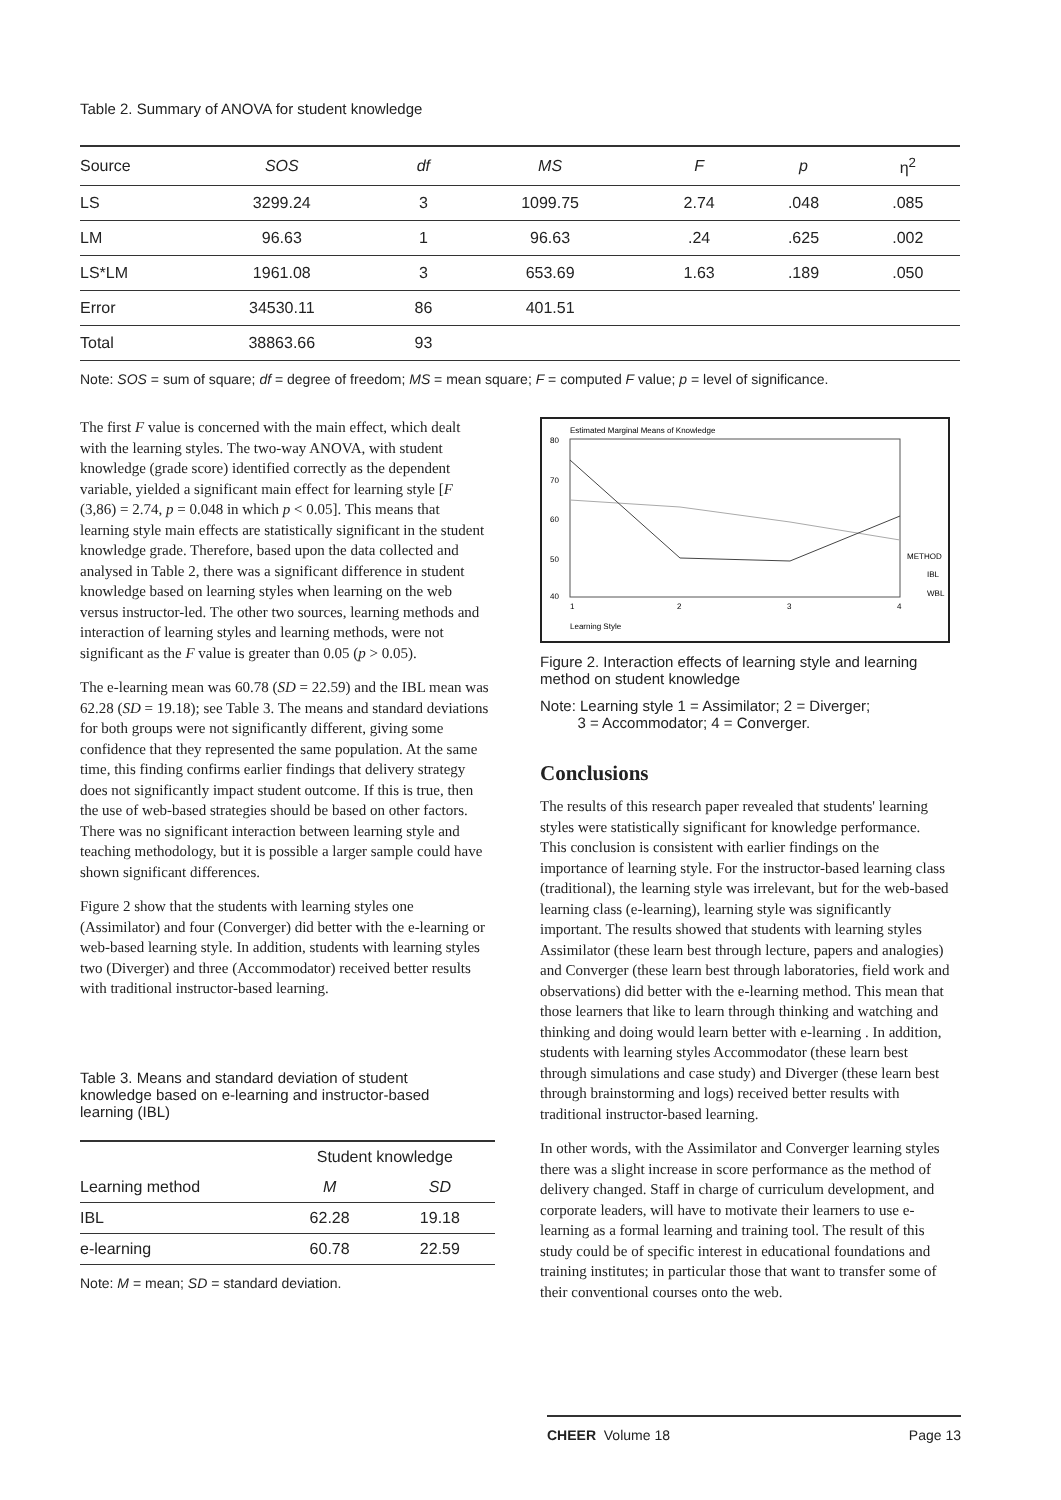Table 2. Summary of ANOVA for student knowledge
| Source | SOS | df | MS | F | p | η<sup>2</sup> |
| --- | --- | --- | --- | --- | --- | --- |
| LS | 3299.24 | 3 | 1099.75 | 2.74 | .048 | .085 |
| LM | 96.63 | 1 | 96.63 | .24 | .625 | .002 |
| LS*LM | 1961.08 | 3 | 653.69 | 1.63 | .189 | .050 |
| Error | 34530.11 | 86 | 401.51 | | | |
| Total | 38863.66 | 93 | | | | |
Note: SOS = sum of square; df = degree of freedom; MS = mean square; F = computed F value; p = level of significance.
The first F value is concerned with the main effect, which dealt with the learning styles. The two-way ANOVA, with student knowledge (grade score) identified correctly as the dependent variable, yielded a significant main effect for learning style [F (3,86) = 2.74, p = 0.048 in which p < 0.05]. This means that learning style main effects are statistically significant in the student knowledge grade. Therefore, based upon the data collected and analysed in Table 2, there was a significant difference in student knowledge based on learning styles when learning on the web versus instructor-led. The other two sources, learning methods and interaction of learning styles and learning methods, were not significant as the F value is greater than 0.05 (p > 0.05).
The e-learning mean was 60.78 (SD = 22.59) and the IBL mean was 62.28 (SD = 19.18); see Table 3. The means and standard deviations for both groups were not significantly different, giving some confidence that they represented the same population. At the same time, this finding confirms earlier findings that delivery strategy does not significantly impact student outcome. If this is true, then the use of web-based strategies should be based on other factors. There was no significant interaction between learning style and teaching methodology, but it is possible a larger sample could have shown significant differences.
Figure 2 show that the students with learning styles one (Assimilator) and four (Converger) did better with the e-learning or web-based learning style. In addition, students with learning styles two (Diverger) and three (Accommodator) received better results with traditional instructor-based learning.
Table 3. Means and standard deviation of student knowledge based on e-learning and instructor-based learning (IBL)
| | Student knowledge | |
| --- | --- | --- |
| Learning method | M | SD |
| IBL | 62.28 | 19.18 |
| e-learning | 60.78 | 22.59 |
Note: M = mean; SD = standard deviation.
Estimated Marginal Means of Knowledge
80
70
60
50
40
1
2
3
4
Learning Style
METHOD
IBL
WBL
Figure 2. Interaction effects of learning style and learning method on student knowledge
Note: Learning style 1 = Assimilator; 2 = Diverger;
3 = Accommodator; 4 = Converger.
Conclusions
The results of this research paper revealed that students' learning styles were statistically significant for knowledge performance. This conclusion is consistent with earlier findings on the importance of learning style. For the instructor-based learning class (traditional), the learning style was irrelevant, but for the web-based learning class (e-learning), learning style was significantly important. The results showed that students with learning styles Assimilator (these learn best through lecture, papers and analogies) and Converger (these learn best through laboratories, field work and observations) did better with the e-learning method. This mean that those learners that like to learn through thinking and watching and thinking and doing would learn better with e-learning . In addition, students with learning styles Accommodator (these learn best through simulations and case study) and Diverger (these learn best through brainstorming and logs) received better results with traditional instructor-based learning.
In other words, with the Assimilator and Converger learning styles there was a slight increase in score performance as the method of delivery changed. Staff in charge of curriculum development, and corporate leaders, will have to motivate their learners to use e-learning as a formal learning and training tool. The result of this study could be of specific interest in educational foundations and training institutes; in particular those that want to transfer some of their conventional courses onto the web.
CHEER Volume 18 Page 13